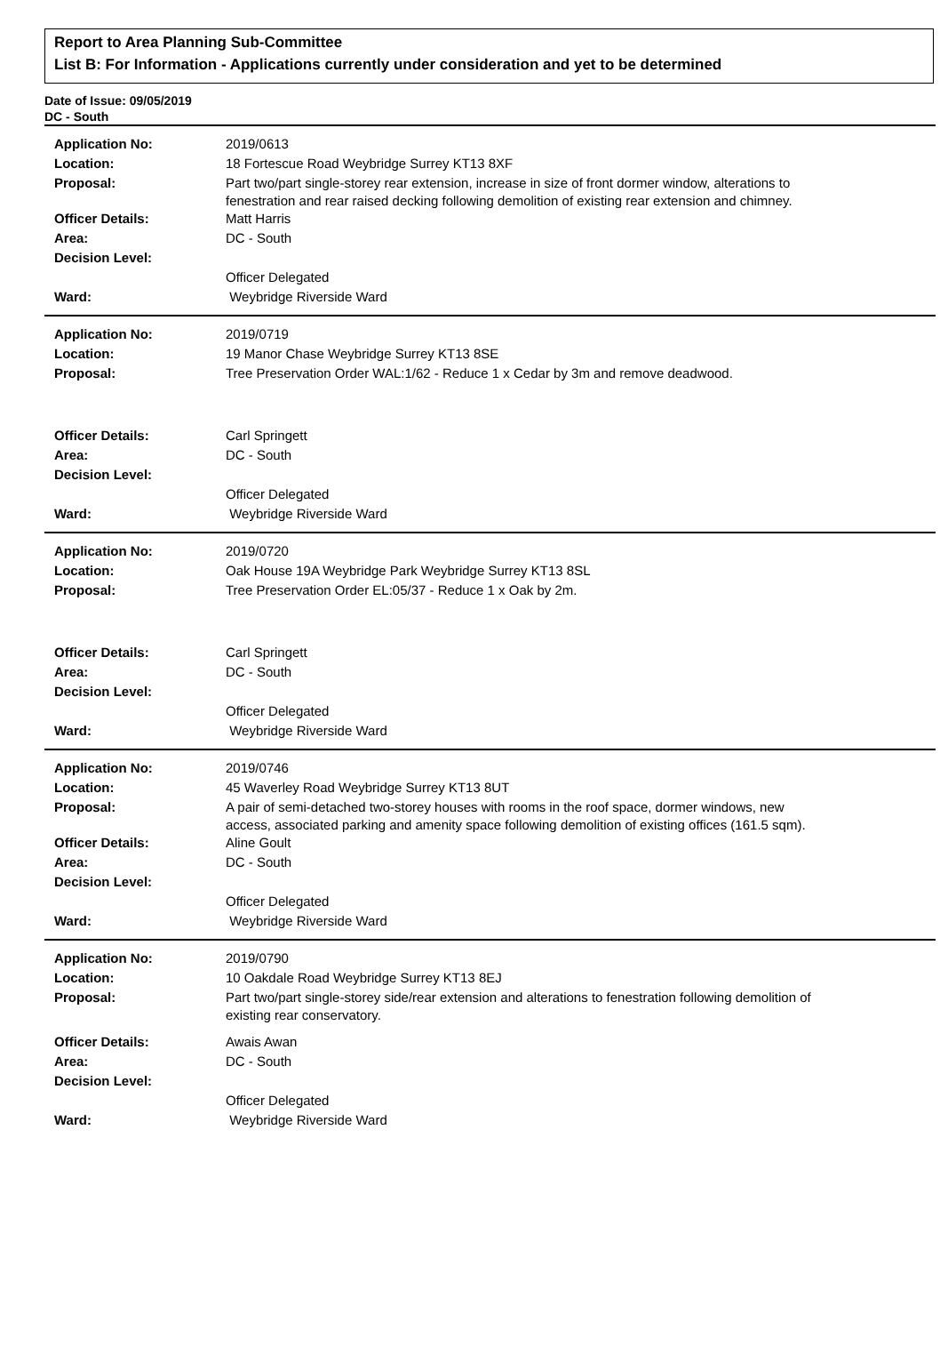Report to Area Planning Sub-Committee
List B: For Information - Applications currently under consideration and yet to be determined
Date of Issue: 09/05/2019
DC - South
| Application No: | 2019/0613 |
| Location: | 18 Fortescue Road Weybridge Surrey KT13 8XF |
| Proposal: | Part two/part single-storey rear extension, increase in size of front dormer window, alterations to fenestration and rear raised decking following demolition of existing rear extension and chimney. |
| Officer Details: | Matt Harris |
| Area: | DC - South |
| Decision Level: | |
| | Officer Delegated |
| Ward: | Weybridge Riverside Ward |
| Application No: | 2019/0719 |
| Location: | 19 Manor Chase Weybridge Surrey KT13 8SE |
| Proposal: | Tree Preservation Order WAL:1/62 - Reduce 1 x Cedar by 3m and remove deadwood. |
| Officer Details: | Carl Springett |
| Area: | DC - South |
| Decision Level: | |
| | Officer Delegated |
| Ward: | Weybridge Riverside Ward |
| Application No: | 2019/0720 |
| Location: | Oak House 19A Weybridge Park Weybridge Surrey KT13 8SL |
| Proposal: | Tree Preservation Order EL:05/37 - Reduce 1 x Oak by 2m. |
| Officer Details: | Carl Springett |
| Area: | DC - South |
| Decision Level: | |
| | Officer Delegated |
| Ward: | Weybridge Riverside Ward |
| Application No: | 2019/0746 |
| Location: | 45 Waverley Road Weybridge Surrey KT13 8UT |
| Proposal: | A pair of semi-detached two-storey houses with rooms in the roof space, dormer windows, new access, associated parking and amenity space following demolition of existing offices (161.5 sqm). |
| Officer Details: | Aline Goult |
| Area: | DC - South |
| Decision Level: | |
| | Officer Delegated |
| Ward: | Weybridge Riverside Ward |
| Application No: | 2019/0790 |
| Location: | 10 Oakdale Road Weybridge Surrey KT13 8EJ |
| Proposal: | Part two/part single-storey side/rear extension and alterations to fenestration following demolition of existing rear conservatory. |
| Officer Details: | Awais Awan |
| Area: | DC - South |
| Decision Level: | |
| | Officer Delegated |
| Ward: | Weybridge Riverside Ward |